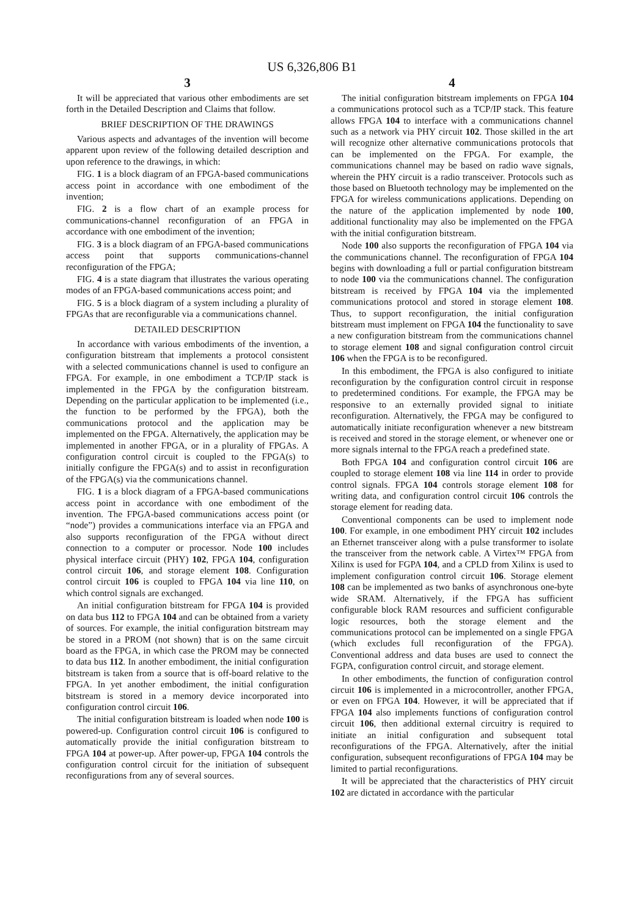US 6,326,806 B1
3
It will be appreciated that various other embodiments are set forth in the Detailed Description and Claims that follow.
BRIEF DESCRIPTION OF THE DRAWINGS
Various aspects and advantages of the invention will become apparent upon review of the following detailed description and upon reference to the drawings, in which:
FIG. 1 is a block diagram of an FPGA-based communications access point in accordance with one embodiment of the invention;
FIG. 2 is a flow chart of an example process for communications-channel reconfiguration of an FPGA in accordance with one embodiment of the invention;
FIG. 3 is a block diagram of an FPGA-based communications access point that supports communications-channel reconfiguration of the FPGA;
FIG. 4 is a state diagram that illustrates the various operating modes of an FPGA-based communications access point; and
FIG. 5 is a block diagram of a system including a plurality of FPGAs that are reconfigurable via a communications channel.
DETAILED DESCRIPTION
In accordance with various embodiments of the invention, a configuration bitstream that implements a protocol consistent with a selected communications channel is used to configure an FPGA. For example, in one embodiment a TCP/IP stack is implemented in the FPGA by the configuration bitstream. Depending on the particular application to be implemented (i.e., the function to be performed by the FPGA), both the communications protocol and the application may be implemented on the FPGA. Alternatively, the application may be implemented in another FPGA, or in a plurality of FPGAs. A configuration control circuit is coupled to the FPGA(s) to initially configure the FPGA(s) and to assist in reconfiguration of the FPGA(s) via the communications channel.
FIG. 1 is a block diagram of a FPGA-based communications access point in accordance with one embodiment of the invention. The FPGA-based communications access point (or “node”) provides a communications interface via an FPGA and also supports reconfiguration of the FPGA without direct connection to a computer or processor. Node 100 includes physical interface circuit (PHY) 102, FPGA 104, configuration control circuit 106, and storage element 108. Configuration control circuit 106 is coupled to FPGA 104 via line 110, on which control signals are exchanged.
An initial configuration bitstream for FPGA 104 is provided on data bus 112 to FPGA 104 and can be obtained from a variety of sources. For example, the initial configuration bitstream may be stored in a PROM (not shown) that is on the same circuit board as the FPGA, in which case the PROM may be connected to data bus 112. In another embodiment, the initial configuration bitstream is taken from a source that is off-board relative to the FPGA. In yet another embodiment, the initial configuration bitstream is stored in a memory device incorporated into configuration control circuit 106.
The initial configuration bitstream is loaded when node 100 is powered-up. Configuration control circuit 106 is configured to automatically provide the initial configuration bitstream to FPGA 104 at power-up. After power-up, FPGA 104 controls the configuration control circuit for the initiation of subsequent reconfigurations from any of several sources.
4
The initial configuration bitstream implements on FPGA 104 a communications protocol such as a TCP/IP stack. This feature allows FPGA 104 to interface with a communications channel such as a network via PHY circuit 102. Those skilled in the art will recognize other alternative communications protocols that can be implemented on the FPGA. For example, the communications channel may be based on radio wave signals, wherein the PHY circuit is a radio transceiver. Protocols such as those based on Bluetooth technology may be implemented on the FPGA for wireless communications applications. Depending on the nature of the application implemented by node 100, additional functionality may also be implemented on the FPGA with the initial configuration bitstream.
Node 100 also supports the reconfiguration of FPGA 104 via the communications channel. The reconfiguration of FPGA 104 begins with downloading a full or partial configuration bitstream to node 100 via the communications channel. The configuration bitstream is received by FPGA 104 via the implemented communications protocol and stored in storage element 108. Thus, to support reconfiguration, the initial configuration bitstream must implement on FPGA 104 the functionality to save a new configuration bitstream from the communications channel to storage element 108 and signal configuration control circuit 106 when the FPGA is to be reconfigured.
In this embodiment, the FPGA is also configured to initiate reconfiguration by the configuration control circuit in response to predetermined conditions. For example, the FPGA may be responsive to an externally provided signal to initiate reconfiguration. Alternatively, the FPGA may be configured to automatically initiate reconfiguration whenever a new bitstream is received and stored in the storage element, or whenever one or more signals internal to the FPGA reach a predefined state.
Both FPGA 104 and configuration control circuit 106 are coupled to storage element 108 via line 114 in order to provide control signals. FPGA 104 controls storage element 108 for writing data, and configuration control circuit 106 controls the storage element for reading data.
Conventional components can be used to implement node 100. For example, in one embodiment PHY circuit 102 includes an Ethernet transceiver along with a pulse transformer to isolate the transceiver from the network cable. A Virtex™ FPGA from Xilinx is used for FGPA 104, and a CPLD from Xilinx is used to implement configuration control circuit 106. Storage element 108 can be implemented as two banks of asynchronous one-byte wide SRAM. Alternatively, if the FPGA has sufficient configurable block RAM resources and sufficient configurable logic resources, both the storage element and the communications protocol can be implemented on a single FPGA (which excludes full reconfiguration of the FPGA). Conventional address and data buses are used to connect the FGPA, configuration control circuit, and storage element.
In other embodiments, the function of configuration control circuit 106 is implemented in a microcontroller, another FPGA, or even on FPGA 104. However, it will be appreciated that if FPGA 104 also implements functions of configuration control circuit 106, then additional external circuitry is required to initiate an initial configuration and subsequent total reconfigurations of the FPGA. Alternatively, after the initial configuration, subsequent reconfigurations of FPGA 104 may be limited to partial reconfigurations.
It will be appreciated that the characteristics of PHY circuit 102 are dictated in accordance with the particular